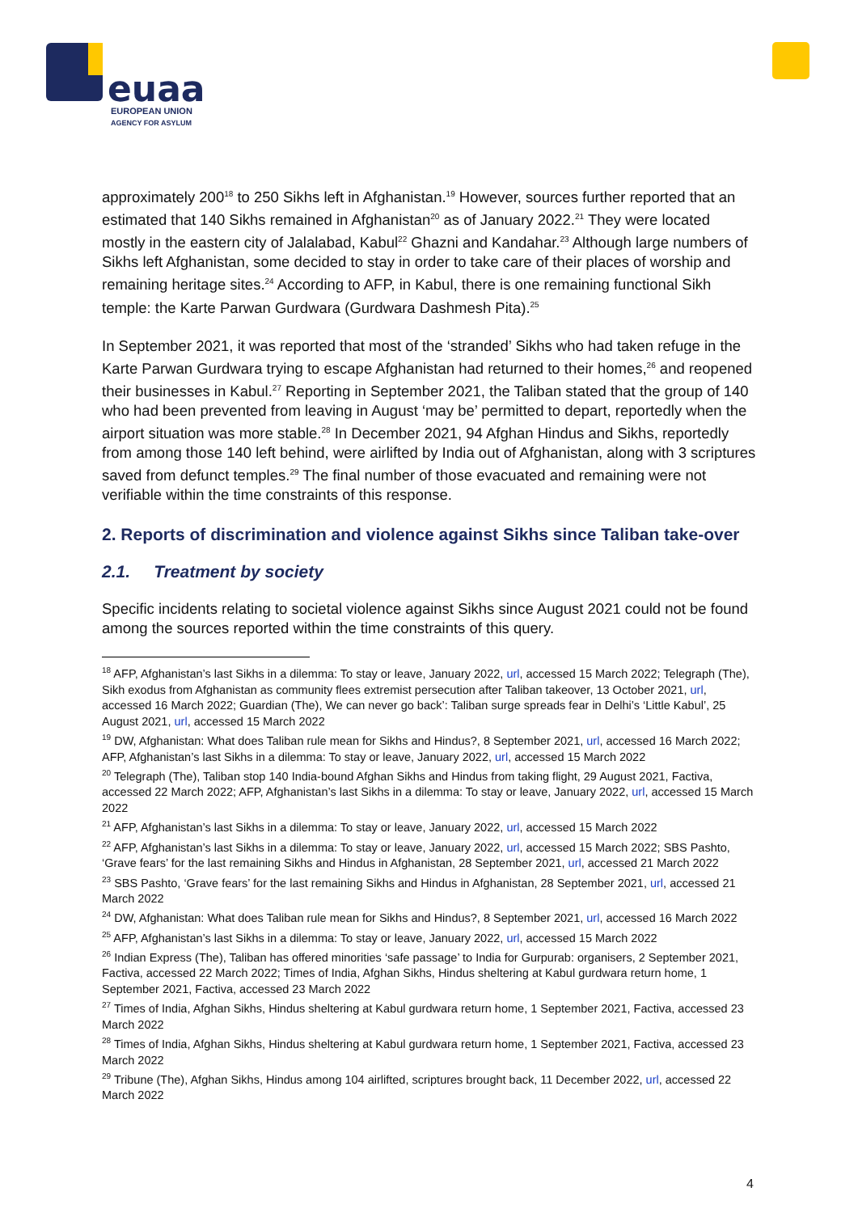euaa
EUROPEAN UNION
AGENCY FOR ASYLUM
approximately 200<sup>18</sup> to 250 Sikhs left in Afghanistan.<sup>19</sup> However, sources further reported that an estimated that 140 Sikhs remained in Afghanistan<sup>20</sup> as of January 2022.<sup>21</sup> They were located mostly in the eastern city of Jalalabad, Kabul<sup>22</sup> Ghazni and Kandahar.<sup>23</sup> Although large numbers of Sikhs left Afghanistan, some decided to stay in order to take care of their places of worship and remaining heritage sites.<sup>24</sup> According to AFP, in Kabul, there is one remaining functional Sikh temple: the Karte Parwan Gurdwara (Gurdwara Dashmesh Pita).<sup>25</sup>
In September 2021, it was reported that most of the ‘stranded’ Sikhs who had taken refuge in the Karte Parwan Gurdwara trying to escape Afghanistan had returned to their homes,<sup>26</sup> and reopened their businesses in Kabul.<sup>27</sup> Reporting in September 2021, the Taliban stated that the group of 140 who had been prevented from leaving in August ‘may be’ permitted to depart, reportedly when the airport situation was more stable.<sup>28</sup> In December 2021, 94 Afghan Hindus and Sikhs, reportedly from among those 140 left behind, were airlifted by India out of Afghanistan, along with 3 scriptures saved from defunct temples.<sup>29</sup> The final number of those evacuated and remaining were not verifiable within the time constraints of this response.
2. Reports of discrimination and violence against Sikhs since Taliban take-over
2.1. Treatment by society
Specific incidents relating to societal violence against Sikhs since August 2021 could not be found among the sources reported within the time constraints of this query.
<sup>18</sup> AFP, Afghanistan’s last Sikhs in a dilemma: To stay or leave, January 2022, url, accessed 15 March 2022; Telegraph (The), Sikh exodus from Afghanistan as community flees extremist persecution after Taliban takeover, 13 October 2021, url, accessed 16 March 2022; Guardian (The), We can never go back’: Taliban surge spreads fear in Delhi’s ‘Little Kabul’, 25 August 2021, url, accessed 15 March 2022
<sup>19</sup> DW, Afghanistan: What does Taliban rule mean for Sikhs and Hindus?, 8 September 2021, url, accessed 16 March 2022; AFP, Afghanistan’s last Sikhs in a dilemma: To stay or leave, January 2022, url, accessed 15 March 2022
<sup>20</sup> Telegraph (The), Taliban stop 140 India-bound Afghan Sikhs and Hindus from taking flight, 29 August 2021, Factiva, accessed 22 March 2022; AFP, Afghanistan’s last Sikhs in a dilemma: To stay or leave, January 2022, url, accessed 15 March 2022
<sup>21</sup> AFP, Afghanistan’s last Sikhs in a dilemma: To stay or leave, January 2022, url, accessed 15 March 2022
<sup>22</sup> AFP, Afghanistan’s last Sikhs in a dilemma: To stay or leave, January 2022, url, accessed 15 March 2022; SBS Pashto, ‘Grave fears’ for the last remaining Sikhs and Hindus in Afghanistan, 28 September 2021, url, accessed 21 March 2022
<sup>23</sup> SBS Pashto, ‘Grave fears’ for the last remaining Sikhs and Hindus in Afghanistan, 28 September 2021, url, accessed 21 March 2022
<sup>24</sup> DW, Afghanistan: What does Taliban rule mean for Sikhs and Hindus?, 8 September 2021, url, accessed 16 March 2022
<sup>25</sup> AFP, Afghanistan’s last Sikhs in a dilemma: To stay or leave, January 2022, url, accessed 15 March 2022
<sup>26</sup> Indian Express (The), Taliban has offered minorities ‘safe passage’ to India for Gurpurab: organisers, 2 September 2021, Factiva, accessed 22 March 2022; Times of India, Afghan Sikhs, Hindus sheltering at Kabul gurdwara return home, 1 September 2021, Factiva, accessed 23 March 2022
<sup>27</sup> Times of India, Afghan Sikhs, Hindus sheltering at Kabul gurdwara return home, 1 September 2021, Factiva, accessed 23 March 2022
<sup>28</sup> Times of India, Afghan Sikhs, Hindus sheltering at Kabul gurdwara return home, 1 September 2021, Factiva, accessed 23 March 2022
<sup>29</sup> Tribune (The), Afghan Sikhs, Hindus among 104 airlifted, scriptures brought back, 11 December 2022, url, accessed 22 March 2022
4